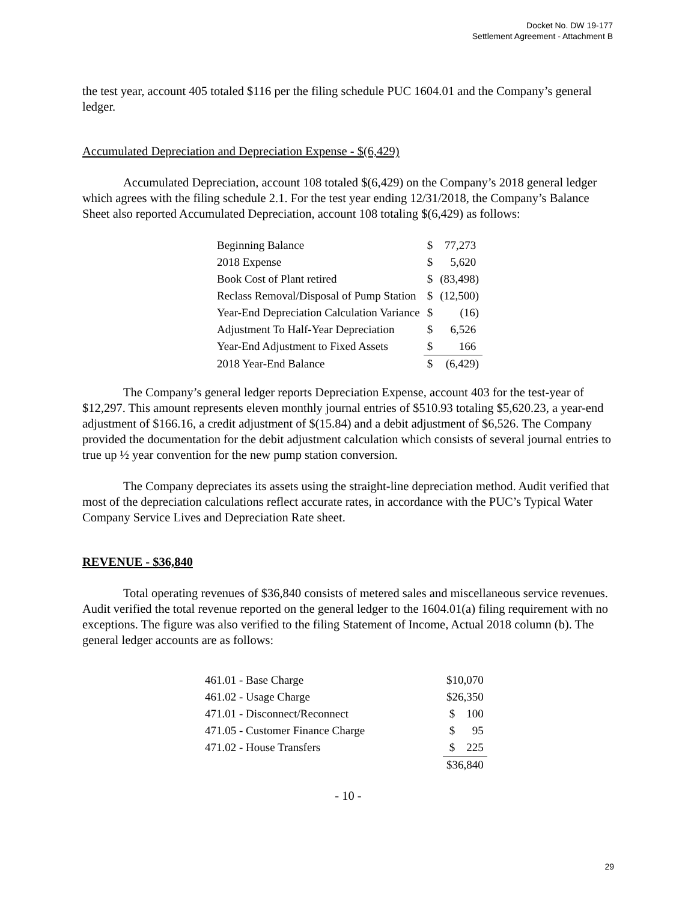Docket No. DW 19-177
Settlement Agreement - Attachment B
the test year, account 405 totaled $116 per the filing schedule PUC 1604.01 and the Company’s general ledger.
Accumulated Depreciation and Depreciation Expense - $(6,429)
Accumulated Depreciation, account 108 totaled $(6,429) on the Company’s 2018 general ledger which agrees with the filing schedule 2.1. For the test year ending 12/31/2018, the Company’s Balance Sheet also reported Accumulated Depreciation, account 108 totaling $(6,429) as follows:
| Beginning Balance | $ | 77,273 |
| 2018 Expense | $ | 5,620 |
| Book Cost of Plant retired | $ | (83,498) |
| Reclass Removal/Disposal of Pump Station | $ | (12,500) |
| Year-End Depreciation Calculation Variance | $ | (16) |
| Adjustment To Half-Year Depreciation | $ | 6,526 |
| Year-End Adjustment to Fixed Assets | $ | 166 |
| 2018 Year-End Balance | $ | (6,429) |
The Company’s general ledger reports Depreciation Expense, account 403 for the test-year of $12,297. This amount represents eleven monthly journal entries of $510.93 totaling $5,620.23, a year-end adjustment of $166.16, a credit adjustment of $(15.84) and a debit adjustment of $6,526. The Company provided the documentation for the debit adjustment calculation which consists of several journal entries to true up ½ year convention for the new pump station conversion.
The Company depreciates its assets using the straight-line depreciation method. Audit verified that most of the depreciation calculations reflect accurate rates, in accordance with the PUC’s Typical Water Company Service Lives and Depreciation Rate sheet.
REVENUE - $36,840
Total operating revenues of $36,840 consists of metered sales and miscellaneous service revenues. Audit verified the total revenue reported on the general ledger to the 1604.01(a) filing requirement with no exceptions. The figure was also verified to the filing Statement of Income, Actual 2018 column (b). The general ledger accounts are as follows:
| 461.01 - Base Charge | $10,070 |
| 461.02 - Usage Charge | $26,350 |
| 471.01 - Disconnect/Reconnect | $ 100 |
| 471.05 - Customer Finance Charge | $ 95 |
| 471.02 - House Transfers | $ 225 |
| | $36,840 |
- 10 -
29